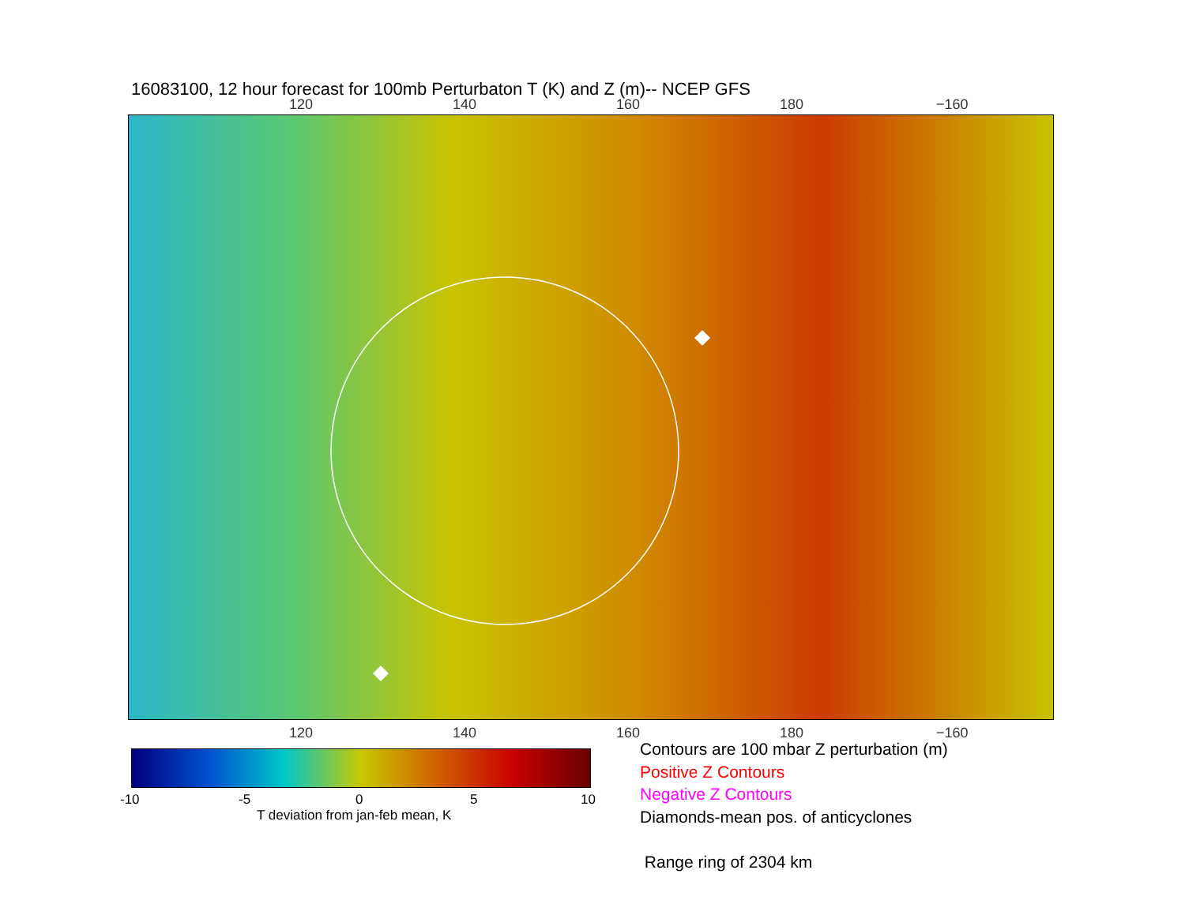16083100, 12 hour forecast for 100mb Perturbaton T (K) and Z (m)-- NCEP GFS
120 140 160 180 −160
120 140 160 180 −160
-10 -5 0 5 10
T deviation from jan-feb mean, K
Contours are 100 mbar Z perturbation (m)
Positive Z Contours
Negative Z Contours
Diamonds-mean pos. of anticyclones
Range ring of 2304 km